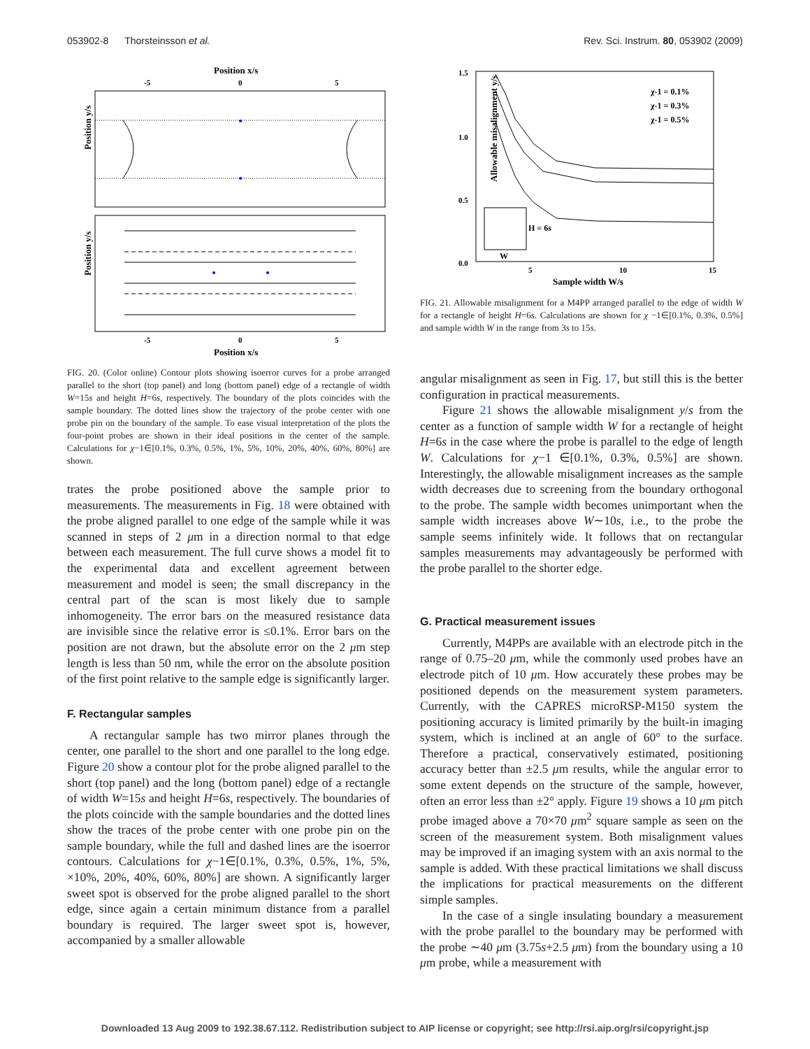053902-8 Thorsteinsson et al. Rev. Sci. Instrum. 80, 053902 (2009)
Position x/s
-5
0
5
Position y/s
Position y/s
-5
0
5
Position x/s
FIG. 20. (Color online) Contour plots showing isoerror curves for a probe arranged parallel to the short (top panel) and long (bottom panel) edge of a rectangle of width W=15s and height H=6s, respectively. The boundary of the plots coincides with the sample boundary. The dotted lines show the trajectory of the probe center with one probe pin on the boundary of the sample. To ease visual interpretation of the plots the four-point probes are shown in their ideal positions in the center of the sample. Calculations for χ−1∈[0.1%, 0.3%, 0.5%, 1%, 5%, 10%, 20%, 40%, 60%, 80%] are shown.
trates the probe positioned above the sample prior to measurements. The measurements in Fig. 18 were obtained with the probe aligned parallel to one edge of the sample while it was scanned in steps of 2 μm in a direction normal to that edge between each measurement. The full curve shows a model fit to the experimental data and excellent agreement between measurement and model is seen; the small discrepancy in the central part of the scan is most likely due to sample inhomogeneity. The error bars on the measured resistance data are invisible since the relative error is ≤0.1%. Error bars on the position are not drawn, but the absolute error on the 2 μm step length is less than 50 nm, while the error on the absolute position of the first point relative to the sample edge is significantly larger.
F. Rectangular samples
A rectangular sample has two mirror planes through the center, one parallel to the short and one parallel to the long edge. Figure 20 show a contour plot for the probe aligned parallel to the short (top panel) and the long (bottom panel) edge of a rectangle of width W=15s and height H=6s, respectively. The boundaries of the plots coincide with the sample boundaries and the dotted lines show the traces of the probe center with one probe pin on the sample boundary, while the full and dashed lines are the isoerror contours. Calculations for χ−1∈[0.1%, 0.3%, 0.5%, 1%, 5%, ×10%, 20%, 40%, 60%, 80%] are shown. A significantly larger sweet spot is observed for the probe aligned parallel to the short edge, since again a certain minimum distance from a parallel boundary is required. The larger sweet spot is, however, accompanied by a smaller allowable
1.5
1.0
0.5
0.0
5
10
15
Sample width W/s
Allowable misalignment y/s
χ-1 = 0.1%
χ-1 = 0.3%
χ-1 = 0.5%
H = 6s
W
FIG. 21. Allowable misalignment for a M4PP arranged parallel to the edge of width W for a rectangle of height H=6s. Calculations are shown for χ −1∈[0.1%, 0.3%, 0.5%] and sample width W in the range from 3s to 15s.
angular misalignment as seen in Fig. 17, but still this is the better configuration in practical measurements.
Figure 21 shows the allowable misalignment y/s from the center as a function of sample width W for a rectangle of height H=6s in the case where the probe is parallel to the edge of length W. Calculations for χ−1 ∈[0.1%, 0.3%, 0.5%] are shown. Interestingly, the allowable misalignment increases as the sample width decreases due to screening from the boundary orthogonal to the probe. The sample width becomes unimportant when the sample width increases above W∼10s, i.e., to the probe the sample seems infinitely wide. It follows that on rectangular samples measurements may advantageously be performed with the probe parallel to the shorter edge.
G. Practical measurement issues
Currently, M4PPs are available with an electrode pitch in the range of 0.75–20 μm, while the commonly used probes have an electrode pitch of 10 μm. How accurately these probes may be positioned depends on the measurement system parameters. Currently, with the CAPRES microRSP-M150 system the positioning accuracy is limited primarily by the built-in imaging system, which is inclined at an angle of 60° to the surface. Therefore a practical, conservatively estimated, positioning accuracy better than ±2.5 μm results, while the angular error to some extent depends on the structure of the sample, however, often an error less than ±2° apply. Figure 19 shows a 10 μm pitch probe imaged above a 70×70 μm<sup>2</sup> square sample as seen on the screen of the measurement system. Both misalignment values may be improved if an imaging system with an axis normal to the sample is added. With these practical limitations we shall discuss the implications for practical measurements on the different simple samples.
In the case of a single insulating boundary a measurement with the probe parallel to the boundary may be performed with the probe ∼40 μm (3.75s+2.5 μm) from the boundary using a 10 μm probe, while a measurement with
Downloaded 13 Aug 2009 to 192.38.67.112. Redistribution subject to AIP license or copyright; see http://rsi.aip.org/rsi/copyright.jsp